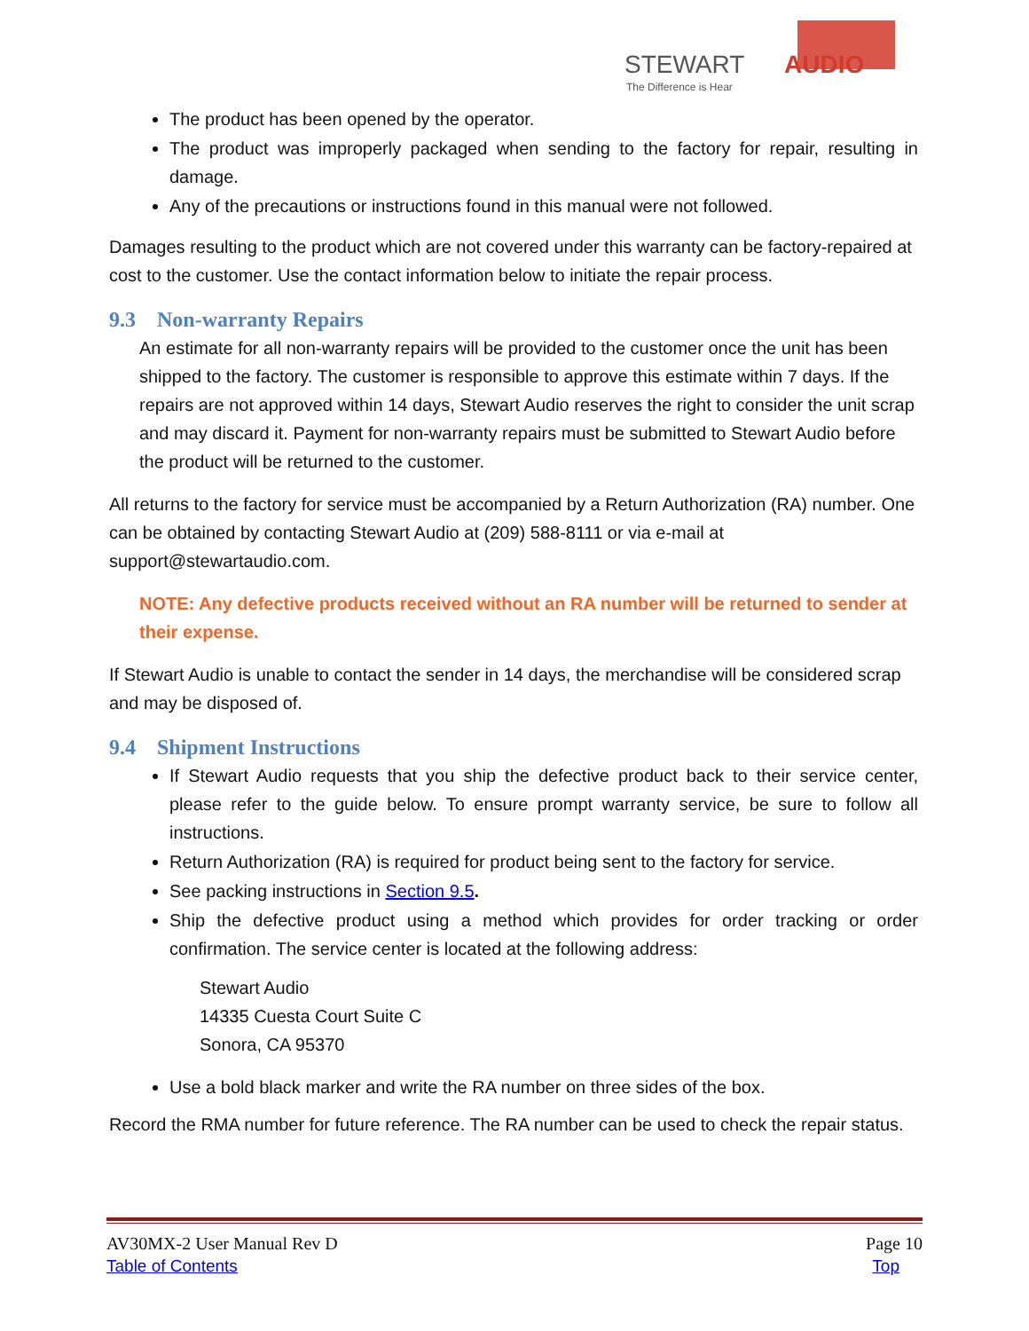STEWART
AUDIO
The Difference is Hear
The product has been opened by the operator.
The product was improperly packaged when sending to the factory for repair, resulting in damage.
Any of the precautions or instructions found in this manual were not followed.
Damages resulting to the product which are not covered under this warranty can be factory-repaired at cost to the customer. Use the contact information below to initiate the repair process.
9.3 Non-warranty Repairs
An estimate for all non-warranty repairs will be provided to the customer once the unit has been shipped to the factory. The customer is responsible to approve this estimate within 7 days. If the repairs are not approved within 14 days, Stewart Audio reserves the right to consider the unit scrap and may discard it. Payment for non-warranty repairs must be submitted to Stewart Audio before the product will be returned to the customer.
All returns to the factory for service must be accompanied by a Return Authorization (RA) number. One can be obtained by contacting Stewart Audio at (209) 588-8111 or via e-mail at support@stewartaudio.com.
NOTE: Any defective products received without an RA number will be returned to sender at their expense.
If Stewart Audio is unable to contact the sender in 14 days, the merchandise will be considered scrap and may be disposed of.
9.4 Shipment Instructions
If Stewart Audio requests that you ship the defective product back to their service center, please refer to the guide below. To ensure prompt warranty service, be sure to follow all instructions.
Return Authorization (RA) is required for product being sent to the factory for service.
See packing instructions in Section 9.5.
Ship the defective product using a method which provides for order tracking or order confirmation. The service center is located at the following address:
Stewart Audio
14335 Cuesta Court Suite C
Sonora, CA 95370
Use a bold black marker and write the RA number on three sides of the box.
Record the RMA number for future reference. The RA number can be used to check the repair status.
AV30MX-2 User Manual Rev D
Table of Contents
Page 10
Top